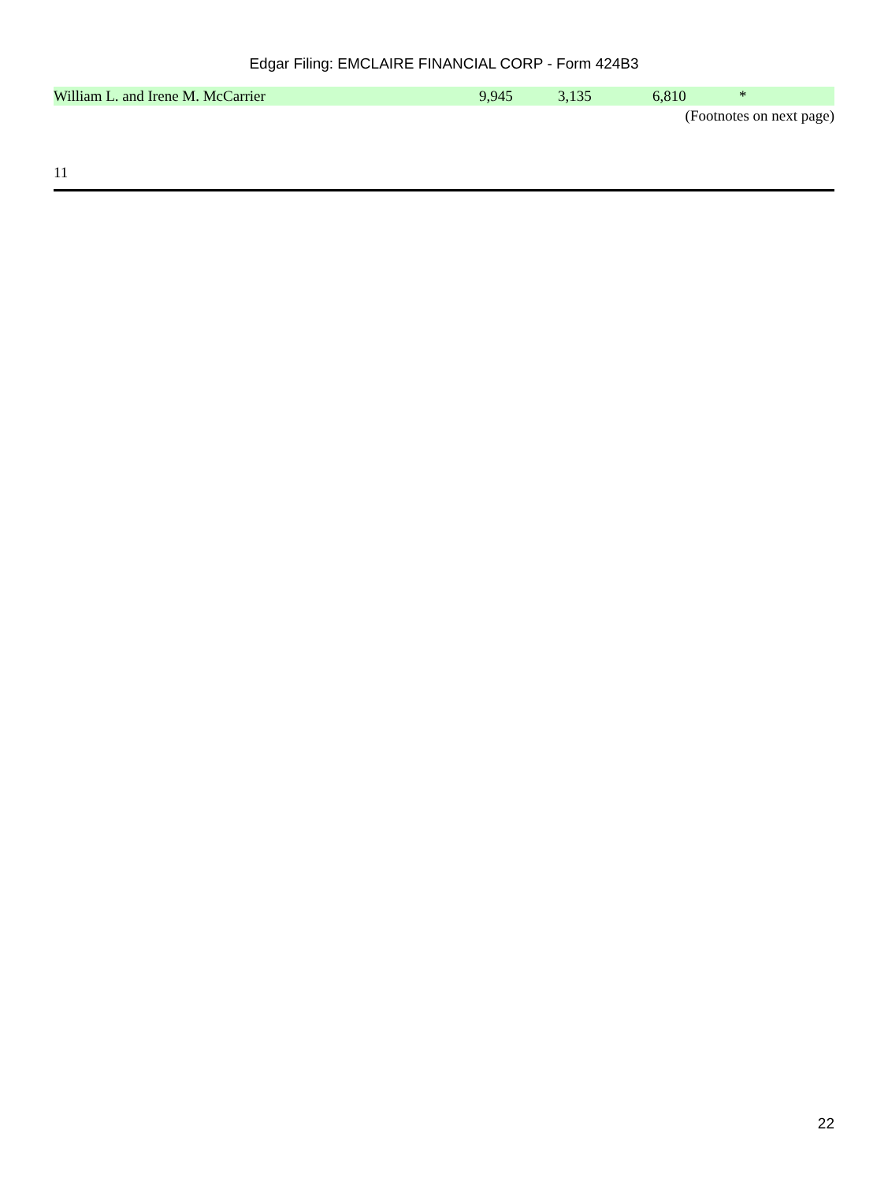Edgar Filing: EMCLAIRE FINANCIAL CORP - Form 424B3
| William L. and Irene M. McCarrier | 9,945 | 3,135 | 6,810 | * |
(Footnotes on next page)
11
22